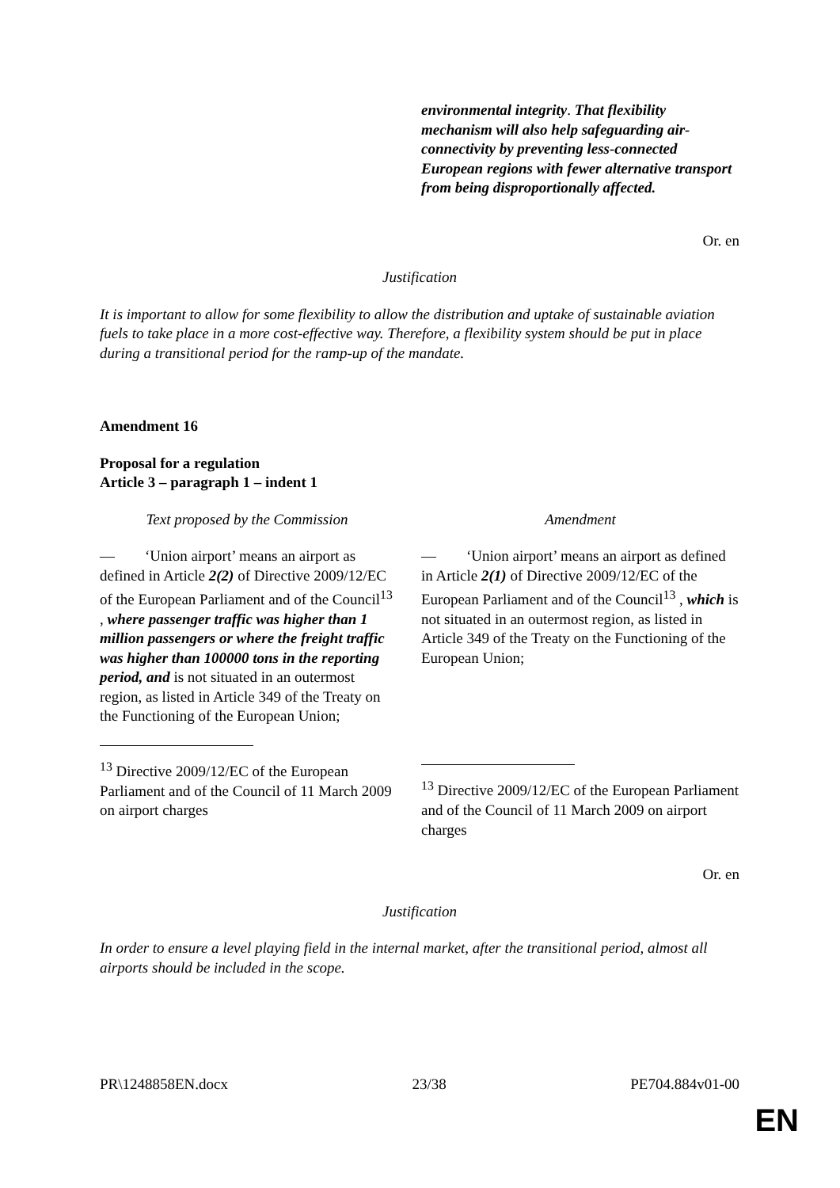| | environmental integrity . That flexibility mechanism will also help safeguarding air-connectivity by preventing less-connected European regions with fewer alternative transport from being disproportionally affected. |
Or. en
Justification
It is important to allow for some flexibility to allow the distribution and uptake of sustainable aviation fuels to take place in a more cost-effective way. Therefore, a flexibility system should be put in place during a transitional period for the ramp-up of the mandate.
Amendment 16
Proposal for a regulation
Article 3 – paragraph 1 – indent 1
| Text proposed by the Commission | Amendment |
| — ‘Union airport’ means an airport as defined in Article 2(2) of Directive 2009/12/EC of the European Parliament and of the Council<sup>13</sup> , where passenger traffic was higher than 1 million passengers or where the freight traffic was higher than 100000 tons in the reporting period, and is not situated in an outermost region, as listed in Article 349 of the Treaty on the Functioning of the European Union; <sup>13</sup> Directive 2009/12/EC of the European Parliament and of the Council of 11 March 2009 on airport charges | — ‘Union airport’ means an airport as defined in Article 2(1) of Directive 2009/12/EC of the European Parliament and of the Council<sup>13</sup> , which is not situated in an outermost region, as listed in Article 349 of the Treaty on the Functioning of the European Union; <sup>13</sup> Directive 2009/12/EC of the European Parliament and of the Council of 11 March 2009 on airport charges |
Or. en
Justification
In order to ensure a level playing field in the internal market, after the transitional period, almost all airports should be included in the scope.
PR\1248858EN.docx 23/38 PE704.884v01-00
EN